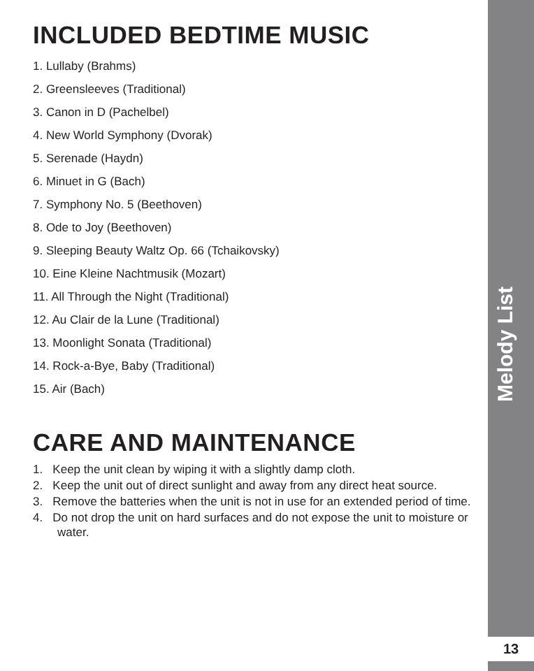INCLUDED BEDTIME MUSIC
1. Lullaby (Brahms)
2. Greensleeves (Traditional)
3. Canon in D (Pachelbel)
4. New World Symphony (Dvorak)
5. Serenade (Haydn)
6. Minuet in G (Bach)
7. Symphony No. 5 (Beethoven)
8. Ode to Joy (Beethoven)
9. Sleeping Beauty Waltz Op. 66 (Tchaikovsky)
10. Eine Kleine Nachtmusik (Mozart)
11. All Through the Night (Traditional)
12. Au Clair de la Lune (Traditional)
13. Moonlight Sonata (Traditional)
14. Rock-a-Bye, Baby (Traditional)
15. Air (Bach)
CARE AND MAINTENANCE
1. Keep the unit clean by wiping it with a slightly damp cloth.
2. Keep the unit out of direct sunlight and away from any direct heat source.
3. Remove the batteries when the unit is not in use for an extended period of time.
4. Do not drop the unit on hard surfaces and do not expose the unit to moisture or water.
Melody List
13